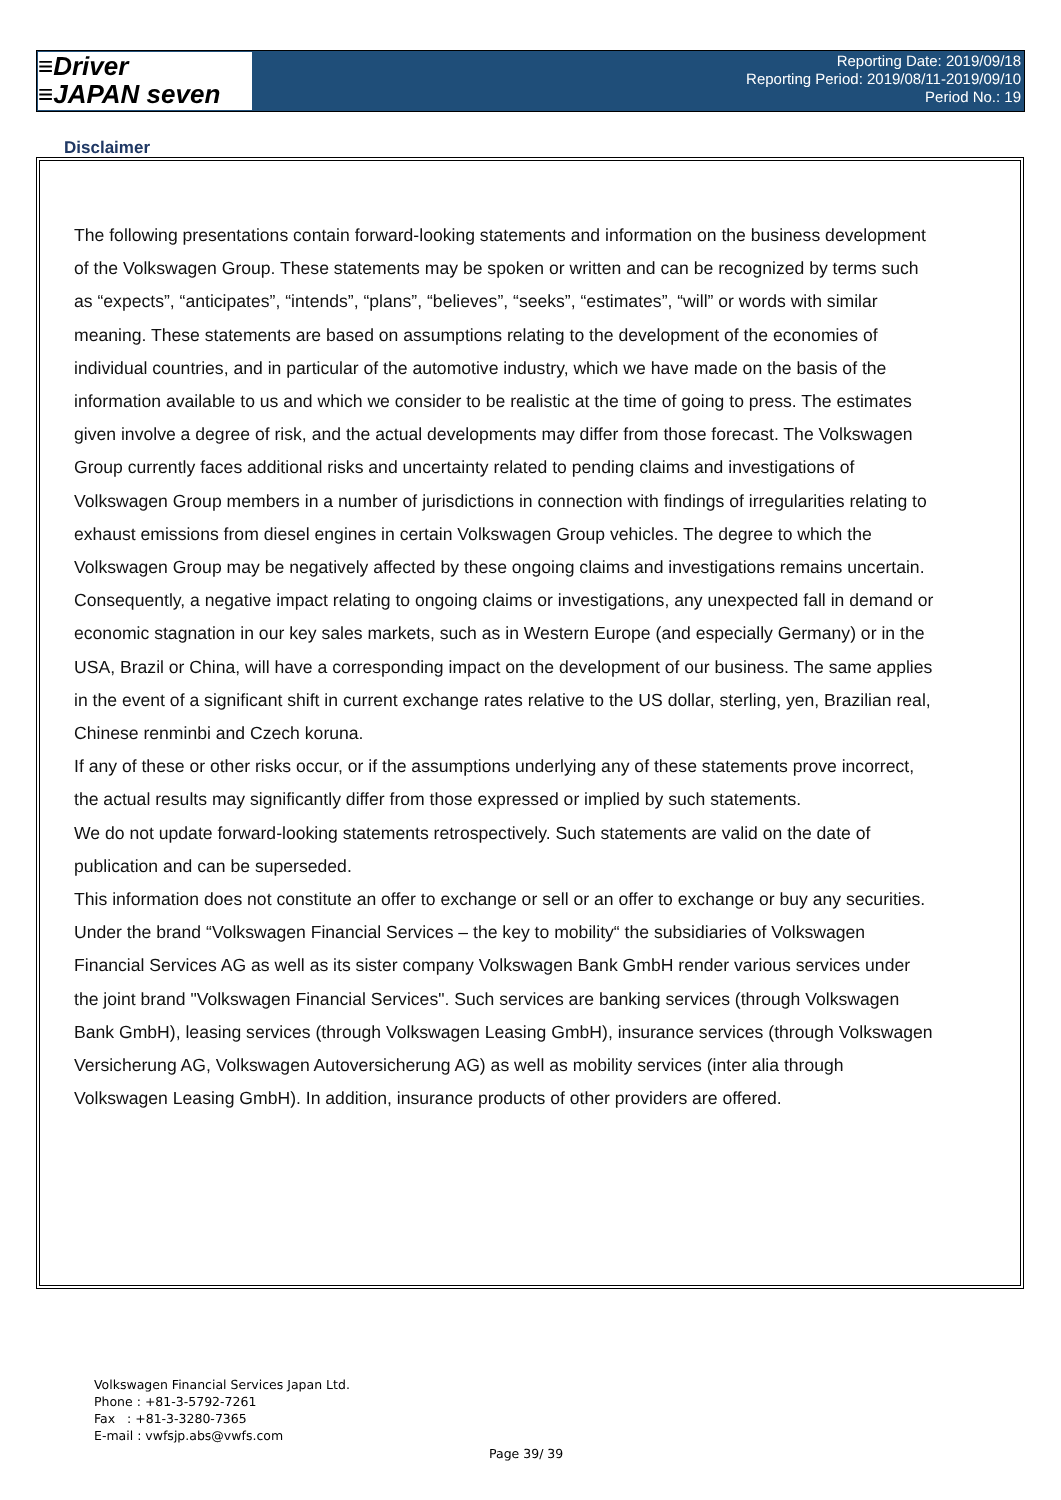≡Driver
≡JAPAN seven
Reporting Date: 2019/09/18
Reporting Period: 2019/08/11-2019/09/10
Period No.: 19
Disclaimer
The following presentations contain forward-looking statements and information on the business development of the Volkswagen Group. These statements may be spoken or written and can be recognized by terms such as “expects”, “anticipates”, “intends”, “plans”, “believes”, “seeks”, “estimates”, “will” or words with similar meaning. These statements are based on assumptions relating to the development of the economies of individual countries, and in particular of the automotive industry, which we have made on the basis of the information available to us and which we consider to be realistic at the time of going to press. The estimates given involve a degree of risk, and the actual developments may differ from those forecast. The Volkswagen Group currently faces additional risks and uncertainty related to pending claims and investigations of Volkswagen Group members in a number of jurisdictions in connection with findings of irregularities relating to exhaust emissions from diesel engines in certain Volkswagen Group vehicles. The degree to which the Volkswagen Group may be negatively affected by these ongoing claims and investigations remains uncertain.
Consequently, a negative impact relating to ongoing claims or investigations, any unexpected fall in demand or economic stagnation in our key sales markets, such as in Western Europe (and especially Germany) or in the USA, Brazil or China, will have a corresponding impact on the development of our business. The same applies in the event of a significant shift in current exchange rates relative to the US dollar, sterling, yen, Brazilian real, Chinese renminbi and Czech koruna.
If any of these or other risks occur, or if the assumptions underlying any of these statements prove incorrect, the actual results may significantly differ from those expressed or implied by such statements.
We do not update forward-looking statements retrospectively. Such statements are valid on the date of publication and can be superseded.
This information does not constitute an offer to exchange or sell or an offer to exchange or buy any securities.
Under the brand “Volkswagen Financial Services – the key to mobility“ the subsidiaries of Volkswagen Financial Services AG as well as its sister company Volkswagen Bank GmbH render various services under the joint brand "Volkswagen Financial Services". Such services are banking services (through Volkswagen Bank GmbH), leasing services (through Volkswagen Leasing GmbH), insurance services (through Volkswagen Versicherung AG, Volkswagen Autoversicherung AG) as well as mobility services (inter alia through Volkswagen Leasing GmbH). In addition, insurance products of other providers are offered.
Volkswagen Financial Services Japan Ltd.
Phone : +81-3-5792-7261
Fax : +81-3-3280-7365
E-mail : vwfsjp.abs@vwfs.com
Page 39/ 39